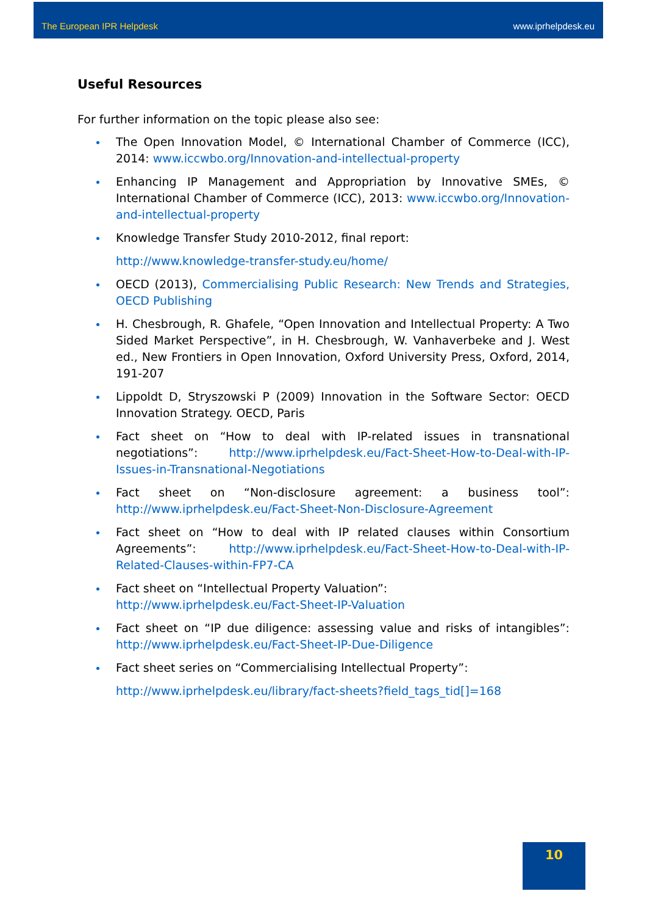The European IPR Helpdesk www.iprhelpdesk.eu
Useful Resources
For further information on the topic please also see:
The Open Innovation Model, © International Chamber of Commerce (ICC), 2014: www.iccwbo.org/Innovation-and-intellectual-property
Enhancing IP Management and Appropriation by Innovative SMEs, © International Chamber of Commerce (ICC), 2013: www.iccwbo.org/Innovation-and-intellectual-property
Knowledge Transfer Study 2010-2012, final report:
http://www.knowledge-transfer-study.eu/home/
OECD (2013), Commercialising Public Research: New Trends and Strategies, OECD Publishing
H. Chesbrough, R. Ghafele, “Open Innovation and Intellectual Property: A Two Sided Market Perspective”, in H. Chesbrough, W. Vanhaverbeke and J. West ed., New Frontiers in Open Innovation, Oxford University Press, Oxford, 2014, 191-207
Lippoldt D, Stryszowski P (2009) Innovation in the Software Sector: OECD Innovation Strategy. OECD, Paris
Fact sheet on “How to deal with IP-related issues in transnational negotiations”: http://www.iprhelpdesk.eu/Fact-Sheet-How-to-Deal-with-IP-Issues-in-Transnational-Negotiations
Fact sheet on “Non-disclosure agreement: a business tool”: http://www.iprhelpdesk.eu/Fact-Sheet-Non-Disclosure-Agreement
Fact sheet on “How to deal with IP related clauses within Consortium Agreements”: http://www.iprhelpdesk.eu/Fact-Sheet-How-to-Deal-with-IP-Related-Clauses-within-FP7-CA
Fact sheet on “Intellectual Property Valuation”:
http://www.iprhelpdesk.eu/Fact-Sheet-IP-Valuation
Fact sheet on “IP due diligence: assessing value and risks of intangibles”: http://www.iprhelpdesk.eu/Fact-Sheet-IP-Due-Diligence
Fact sheet series on “Commercialising Intellectual Property”:
http://www.iprhelpdesk.eu/library/fact-sheets?field_tags_tid[]=168
10